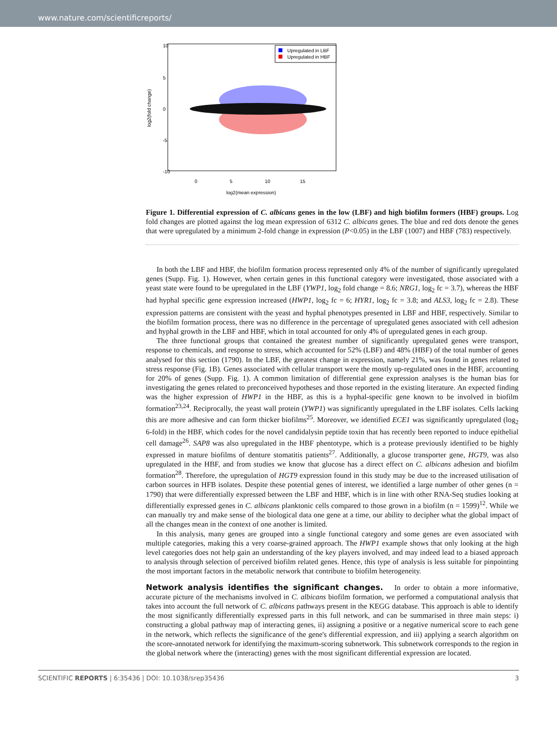www.nature.com/scientificreports/
Upregulated in LBF
Upregulated in HBF
0
5
10
15
10
5
0
-5
-10
log2(mean expression)
log2(fold change)
Figure 1. Differential expression of C. albicans genes in the low (LBF) and high biofilm formers (HBF) groups. Log fold changes are plotted against the log mean expression of 6312 C. albicans genes. The blue and red dots denote the genes that were upregulated by a minimum 2-fold change in expression (P<0.05) in the LBF (1007) and HBF (783) respectively.
In both the LBF and HBF, the biofilm formation process represented only 4% of the number of significantly upregulated genes (Supp. Fig. 1). However, when certain genes in this functional category were investigated, those associated with a yeast state were found to be upregulated in the LBF (YWP1, log<sub>2</sub> fold change = 8.6; NRG1, log<sub>2</sub> fc = 3.7), whereas the HBF had hyphal specific gene expression increased (HWP1, log<sub>2</sub> fc = 6; HYR1, log<sub>2</sub> fc = 3.8; and ALS3, log<sub>2</sub> fc = 2.8). These expression patterns are consistent with the yeast and hyphal phenotypes presented in LBF and HBF, respectively. Similar to the biofilm formation process, there was no difference in the percentage of upregulated genes associated with cell adhesion and hyphal growth in the LBF and HBF, which in total accounted for only 4% of upregulated genes in each group.
The three functional groups that contained the greatest number of significantly upregulated genes were transport, response to chemicals, and response to stress, which accounted for 52% (LBF) and 48% (HBF) of the total number of genes analysed for this section (1790). In the LBF, the greatest change in expression, namely 21%, was found in genes related to stress response (Fig. 1B). Genes associated with cellular transport were the mostly up-regulated ones in the HBF, accounting for 20% of genes (Supp. Fig. 1). A common limitation of differential gene expression analyses is the human bias for investigating the genes related to preconceived hypotheses and those reported in the existing literature. An expected finding was the higher expression of HWP1 in the HBF, as this is a hyphal-specific gene known to be involved in biofilm formation<sup>23,24</sup>. Reciprocally, the yeast wall protein (YWP1) was significantly upregulated in the LBF isolates. Cells lacking this are more adhesive and can form thicker biofilms<sup>25</sup>. Moreover, we identified ECE1 was significantly upregulated (log<sub>2</sub> 6-fold) in the HBF, which codes for the novel candidalysin peptide toxin that has recently been reported to induce epithelial cell damage<sup>26</sup>. SAP8 was also upregulated in the HBF phentotype, which is a protease previously identified to be highly expressed in mature biofilms of denture stomatitis patients<sup>27</sup>. Additionally, a glucose transporter gene, HGT9, was also upregulated in the HBF, and from studies we know that glucose has a direct effect on C. albicans adhesion and biofilm formation<sup>28</sup>. Therefore, the upregulation of HGT9 expression found in this study may be due to the increased utilisation of carbon sources in HFB isolates. Despite these potential genes of interest, we identified a large number of other genes (n = 1790) that were differentially expressed between the LBF and HBF, which is in line with other RNA-Seq studies looking at differentially expressed genes in C. albicans planktonic cells compared to those grown in a biofilm (n = 1599)<sup>12</sup>. While we can manually try and make sense of the biological data one gene at a time, our ability to decipher what the global impact of all the changes mean in the context of one another is limited.
In this analysis, many genes are grouped into a single functional category and some genes are even associated with multiple categories, making this a very coarse-grained approach. The HWP1 example shows that only looking at the high level categories does not help gain an understanding of the key players involved, and may indeed lead to a biased approach to analysis through selection of perceived biofilm related genes. Hence, this type of analysis is less suitable for pinpointing the most important factors in the metabolic network that contribute to biofilm heterogeneity.
Network analysis identifies the significant changes. In order to obtain a more informative, accurate picture of the mechanisms involved in C. albicans biofilm formation, we performed a computational analysis that takes into account the full network of C. albicans pathways present in the KEGG database. This approach is able to identify the most significantly differentially expressed parts in this full network, and can be summarised in three main steps: i) constructing a global pathway map of interacting genes, ii) assigning a positive or a negative numerical score to each gene in the network, which reflects the significance of the gene's differential expression, and iii) applying a search algorithm on the score-annotated network for identifying the maximum-scoring subnetwork. This subnetwork corresponds to the region in the global network where the (interacting) genes with the most significant differential expression are located.
SCIENTIFIC REPORTS | 6:35436 | DOI: 10.1038/srep35436 3